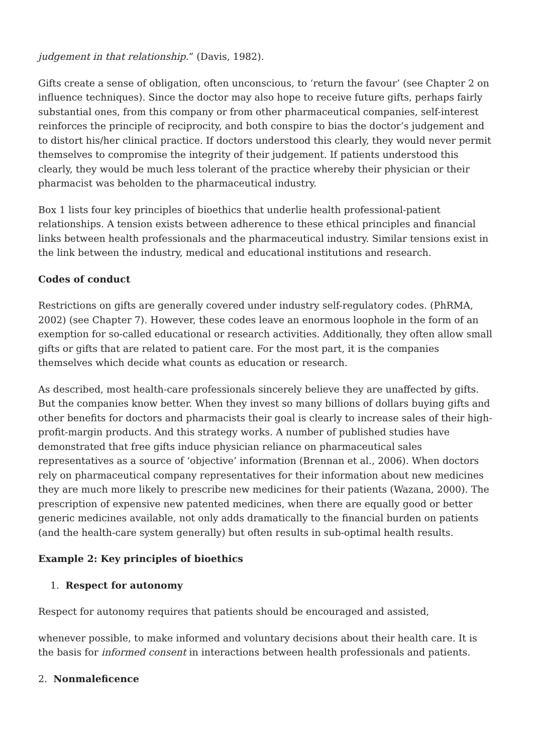judgement in that relationship.” (Davis, 1982).
Gifts create a sense of obligation, often unconscious, to ‘return the favour’ (see Chapter 2 on influence techniques). Since the doctor may also hope to receive future gifts, perhaps fairly substantial ones, from this company or from other pharmaceutical companies, self-interest reinforces the principle of reciprocity, and both conspire to bias the doctor’s judgement and to distort his/her clinical practice. If doctors understood this clearly, they would never permit themselves to compromise the integrity of their judgement. If patients understood this clearly, they would be much less tolerant of the practice whereby their physician or their pharmacist was beholden to the pharmaceutical industry.
Box 1 lists four key principles of bioethics that underlie health professional-patient relationships. A tension exists between adherence to these ethical principles and financial links between health professionals and the pharmaceutical industry. Similar tensions exist in the link between the industry, medical and educational institutions and research.
Codes of conduct
Restrictions on gifts are generally covered under industry self-regulatory codes. (PhRMA, 2002) (see Chapter 7). However, these codes leave an enormous loophole in the form of an exemption for so-called educational or research activities. Additionally, they often allow small gifts or gifts that are related to patient care. For the most part, it is the companies themselves which decide what counts as education or research.
As described, most health-care professionals sincerely believe they are unaffected by gifts. But the companies know better. When they invest so many billions of dollars buying gifts and other benefits for doctors and pharmacists their goal is clearly to increase sales of their high-profit-margin products. And this strategy works. A number of published studies have demonstrated that free gifts induce physician reliance on pharmaceutical sales representatives as a source of ‘objective’ information (Brennan et al., 2006). When doctors rely on pharmaceutical company representatives for their information about new medicines they are much more likely to prescribe new medicines for their patients (Wazana, 2000). The prescription of expensive new patented medicines, when there are equally good or better generic medicines available, not only adds dramatically to the financial burden on patients (and the health-care system generally) but often results in sub-optimal health results.
Example 2: Key principles of bioethics
1. Respect for autonomy
Respect for autonomy requires that patients should be encouraged and assisted,
whenever possible, to make informed and voluntary decisions about their health care. It is the basis for informed consent in interactions between health professionals and patients.
2. Nonmaleficence